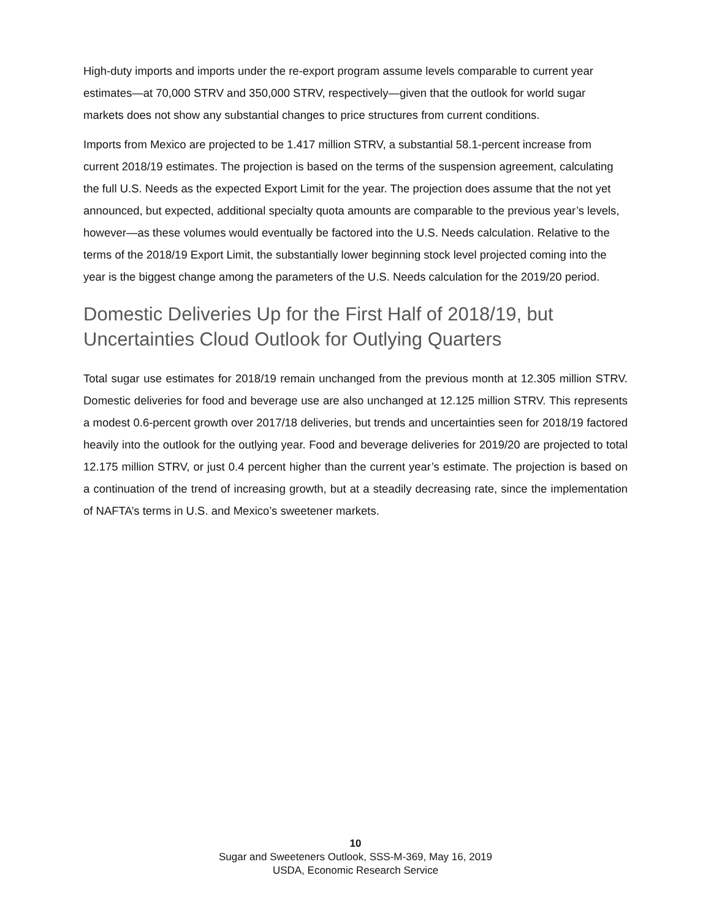High-duty imports and imports under the re-export program assume levels comparable to current year estimates—at 70,000 STRV and 350,000 STRV, respectively—given that the outlook for world sugar markets does not show any substantial changes to price structures from current conditions.
Imports from Mexico are projected to be 1.417 million STRV, a substantial 58.1-percent increase from current 2018/19 estimates. The projection is based on the terms of the suspension agreement, calculating the full U.S. Needs as the expected Export Limit for the year. The projection does assume that the not yet announced, but expected, additional specialty quota amounts are comparable to the previous year’s levels, however—as these volumes would eventually be factored into the U.S. Needs calculation. Relative to the terms of the 2018/19 Export Limit, the substantially lower beginning stock level projected coming into the year is the biggest change among the parameters of the U.S. Needs calculation for the 2019/20 period.
Domestic Deliveries Up for the First Half of 2018/19, but Uncertainties Cloud Outlook for Outlying Quarters
Total sugar use estimates for 2018/19 remain unchanged from the previous month at 12.305 million STRV. Domestic deliveries for food and beverage use are also unchanged at 12.125 million STRV. This represents a modest 0.6-percent growth over 2017/18 deliveries, but trends and uncertainties seen for 2018/19 factored heavily into the outlook for the outlying year. Food and beverage deliveries for 2019/20 are projected to total 12.175 million STRV, or just 0.4 percent higher than the current year’s estimate. The projection is based on a continuation of the trend of increasing growth, but at a steadily decreasing rate, since the implementation of NAFTA’s terms in U.S. and Mexico’s sweetener markets.
10
Sugar and Sweeteners Outlook, SSS-M-369, May 16, 2019
USDA, Economic Research Service